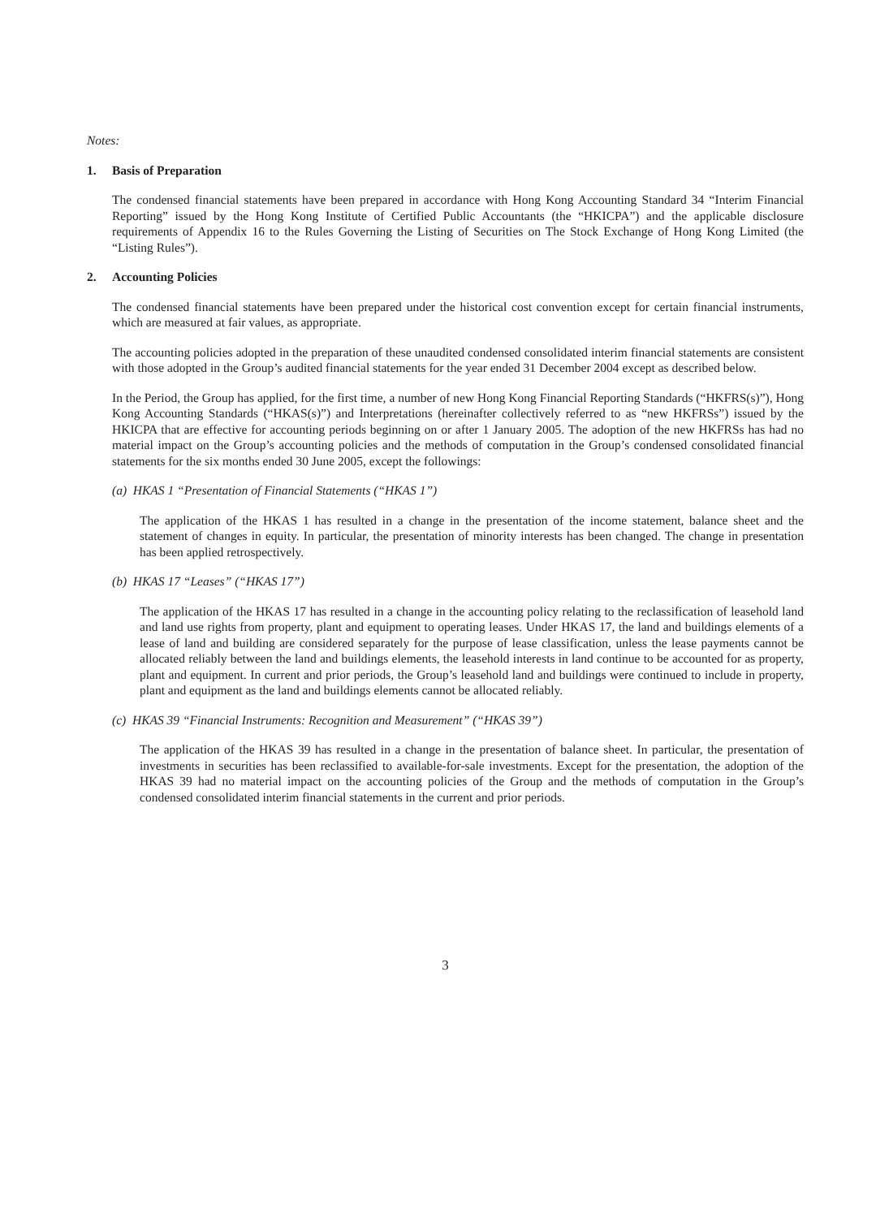Notes:
1. Basis of Preparation
The condensed financial statements have been prepared in accordance with Hong Kong Accounting Standard 34 “Interim Financial Reporting” issued by the Hong Kong Institute of Certified Public Accountants (the “HKICPA”) and the applicable disclosure requirements of Appendix 16 to the Rules Governing the Listing of Securities on The Stock Exchange of Hong Kong Limited (the “Listing Rules”).
2. Accounting Policies
The condensed financial statements have been prepared under the historical cost convention except for certain financial instruments, which are measured at fair values, as appropriate.
The accounting policies adopted in the preparation of these unaudited condensed consolidated interim financial statements are consistent with those adopted in the Group’s audited financial statements for the year ended 31 December 2004 except as described below.
In the Period, the Group has applied, for the first time, a number of new Hong Kong Financial Reporting Standards (“HKFRS(s)”), Hong Kong Accounting Standards (“HKAS(s)”) and Interpretations (hereinafter collectively referred to as “new HKFRSs”) issued by the HKICPA that are effective for accounting periods beginning on or after 1 January 2005. The adoption of the new HKFRSs has had no material impact on the Group’s accounting policies and the methods of computation in the Group’s condensed consolidated financial statements for the six months ended 30 June 2005, except the followings:
(a) HKAS 1 “Presentation of Financial Statements (“HKAS 1”)
The application of the HKAS 1 has resulted in a change in the presentation of the income statement, balance sheet and the statement of changes in equity. In particular, the presentation of minority interests has been changed. The change in presentation has been applied retrospectively.
(b) HKAS 17 “Leases” (“HKAS 17”)
The application of the HKAS 17 has resulted in a change in the accounting policy relating to the reclassification of leasehold land and land use rights from property, plant and equipment to operating leases. Under HKAS 17, the land and buildings elements of a lease of land and building are considered separately for the purpose of lease classification, unless the lease payments cannot be allocated reliably between the land and buildings elements, the leasehold interests in land continue to be accounted for as property, plant and equipment. In current and prior periods, the Group’s leasehold land and buildings were continued to include in property, plant and equipment as the land and buildings elements cannot be allocated reliably.
(c) HKAS 39 “Financial Instruments: Recognition and Measurement” (“HKAS 39”)
The application of the HKAS 39 has resulted in a change in the presentation of balance sheet. In particular, the presentation of investments in securities has been reclassified to available-for-sale investments. Except for the presentation, the adoption of the HKAS 39 had no material impact on the accounting policies of the Group and the methods of computation in the Group’s condensed consolidated interim financial statements in the current and prior periods.
3